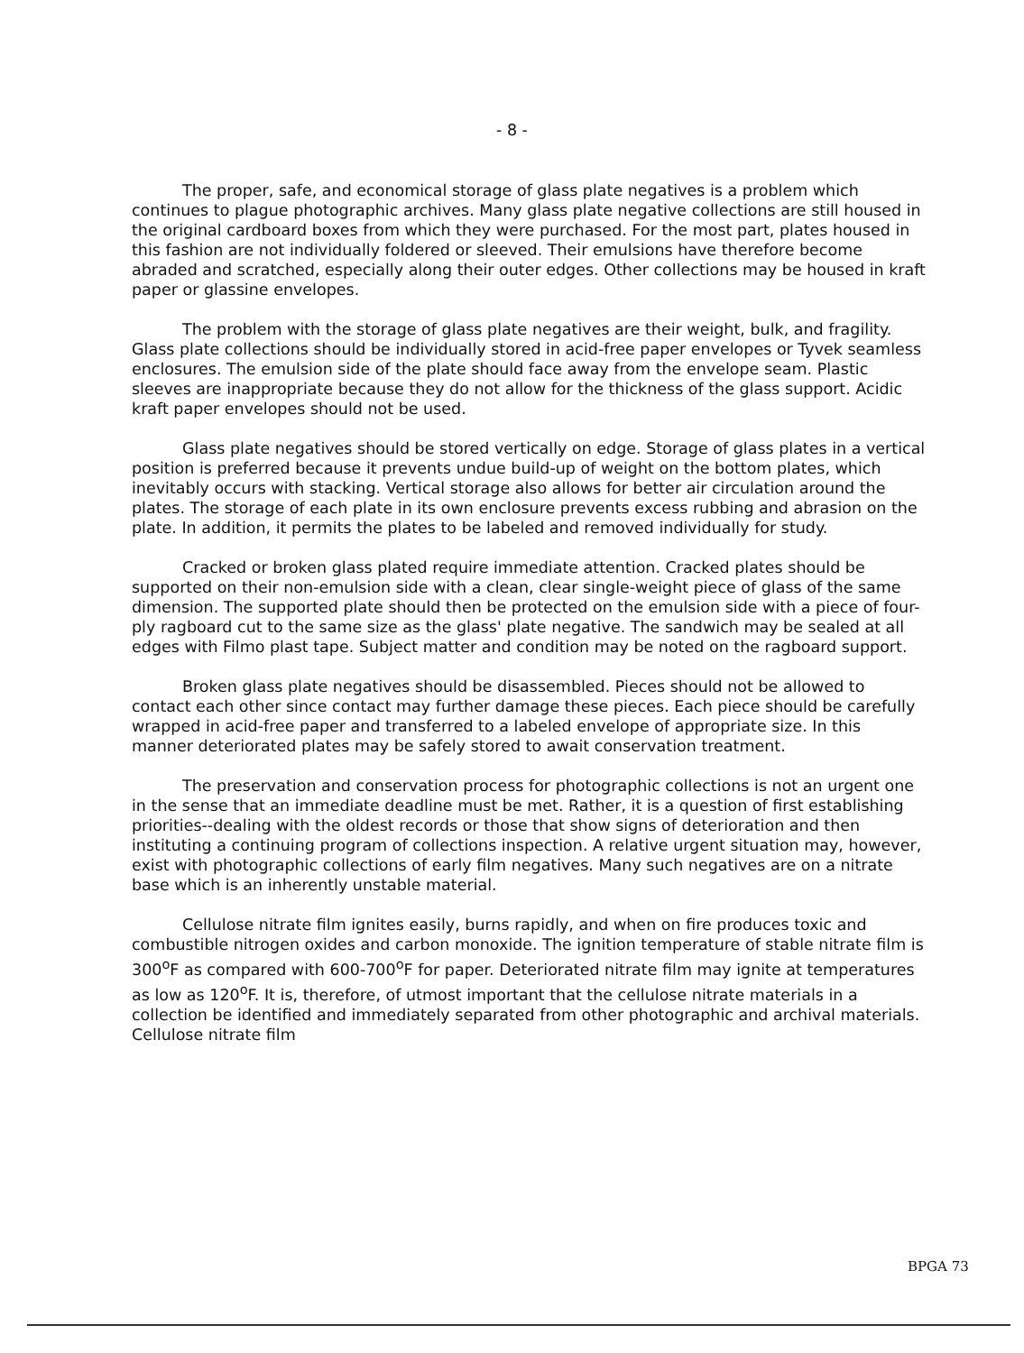- 8 -
The proper, safe, and economical storage of glass plate negatives is a problem which continues to plague photographic archives. Many glass plate negative collections are still housed in the original cardboard boxes from which they were purchased. For the most part, plates housed in this fashion are not individually foldered or sleeved. Their emulsions have therefore become abraded and scratched, especially along their outer edges. Other collections may be housed in kraft paper or glassine envelopes.
The problem with the storage of glass plate negatives are their weight, bulk, and fragility. Glass plate collections should be individually stored in acid-free paper envelopes or Tyvek seamless enclosures. The emulsion side of the plate should face away from the envelope seam. Plastic sleeves are inappropriate because they do not allow for the thickness of the glass support. Acidic kraft paper envelopes should not be used.
Glass plate negatives should be stored vertically on edge. Storage of glass plates in a vertical position is preferred because it prevents undue build-up of weight on the bottom plates, which inevitably occurs with stacking. Vertical storage also allows for better air circulation around the plates. The storage of each plate in its own enclosure prevents excess rubbing and abrasion on the plate. In addition, it permits the plates to be labeled and removed individually for study.
Cracked or broken glass plated require immediate attention. Cracked plates should be supported on their non-emulsion side with a clean, clear single-weight piece of glass of the same dimension. The supported plate should then be protected on the emulsion side with a piece of four-ply ragboard cut to the same size as the glass' plate negative. The sandwich may be sealed at all edges with Filmo plast tape. Subject matter and condition may be noted on the ragboard support.
Broken glass plate negatives should be disassembled. Pieces should not be allowed to contact each other since contact may further damage these pieces. Each piece should be carefully wrapped in acid-free paper and transferred to a labeled envelope of appropriate size. In this manner deteriorated plates may be safely stored to await conservation treatment.
The preservation and conservation process for photographic collections is not an urgent one in the sense that an immediate deadline must be met. Rather, it is a question of first establishing priorities--dealing with the oldest records or those that show signs of deterioration and then instituting a continuing program of collections inspection. A relative urgent situation may, however, exist with photographic collections of early film negatives. Many such negatives are on a nitrate base which is an inherently unstable material.
Cellulose nitrate film ignites easily, burns rapidly, and when on fire produces toxic and combustible nitrogen oxides and carbon monoxide. The ignition temperature of stable nitrate film is 300<sup>o</sup>F as compared with 600-700<sup>o</sup>F for paper. Deteriorated nitrate film may ignite at temperatures as low as 120<sup>o</sup>F. It is, therefore, of utmost important that the cellulose nitrate materials in a collection be identified and immediately separated from other photographic and archival materials. Cellulose nitrate film
BPGA 73